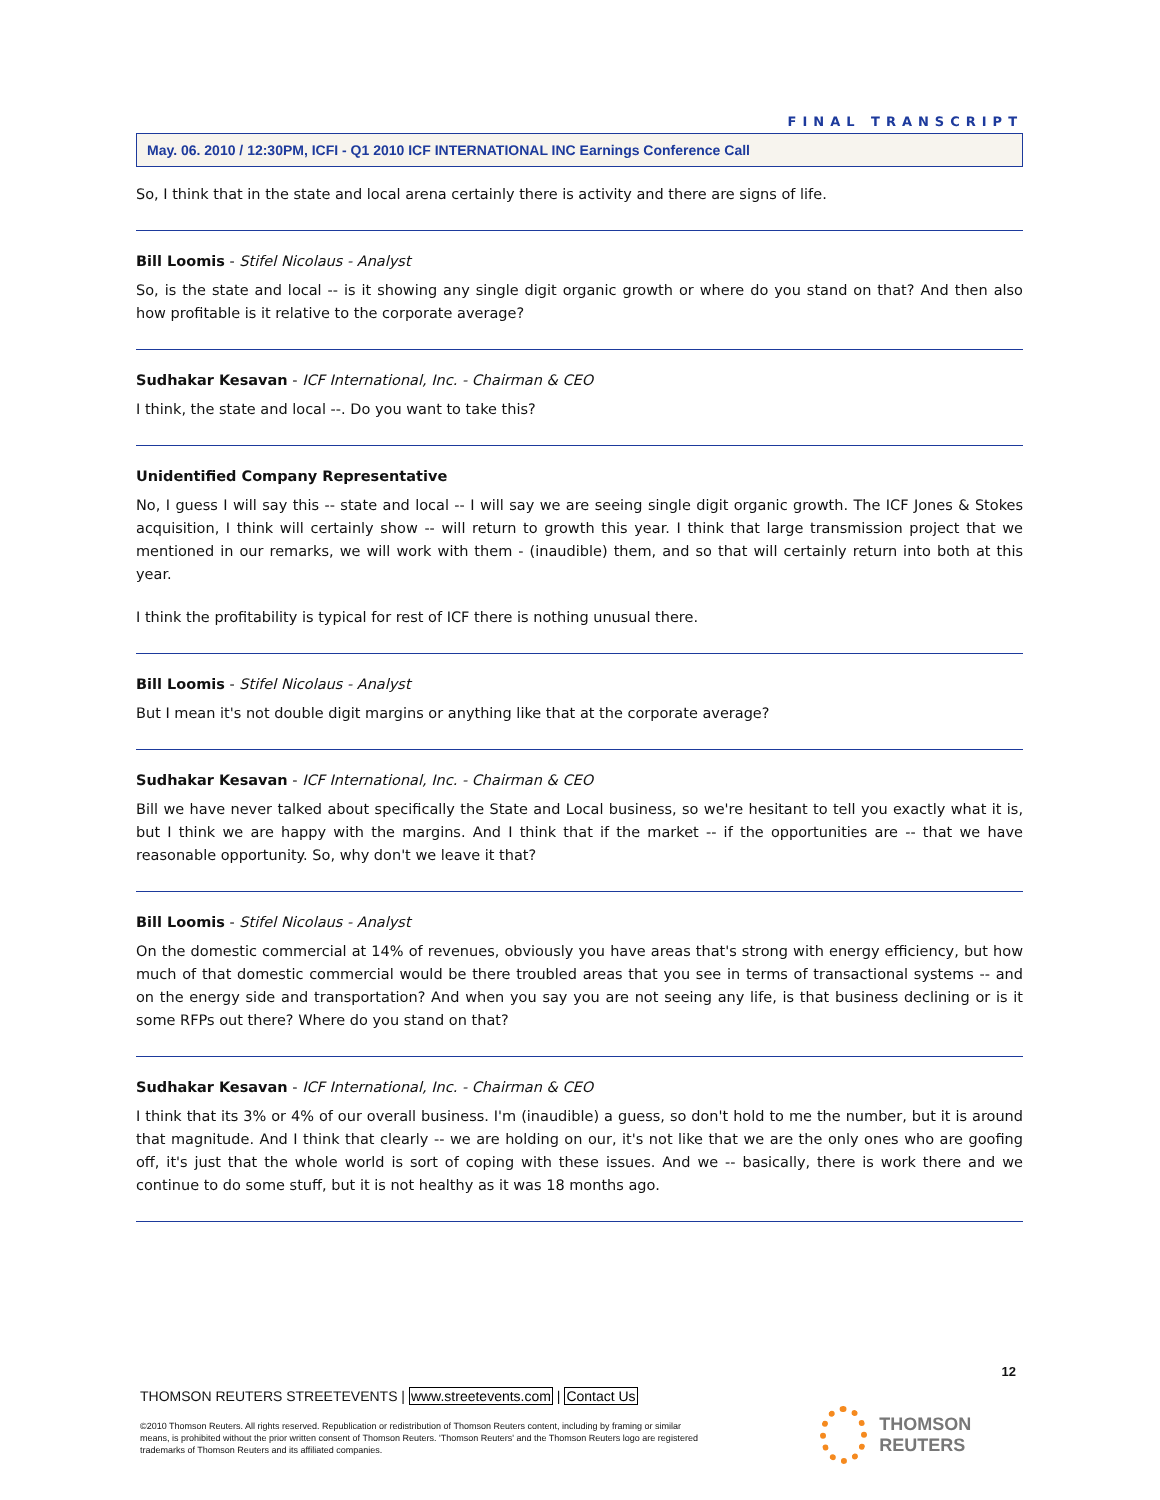FINAL TRANSCRIPT
May. 06. 2010 / 12:30PM, ICFI - Q1 2010 ICF INTERNATIONAL INC Earnings Conference Call
So, I think that in the state and local arena certainly there is activity and there are signs of life.
Bill Loomis - Stifel Nicolaus - Analyst
So, is the state and local -- is it showing any single digit organic growth or where do you stand on that? And then also how profitable is it relative to the corporate average?
Sudhakar Kesavan - ICF International, Inc. - Chairman & CEO
I think, the state and local --. Do you want to take this?
Unidentified Company Representative
No, I guess I will say this -- state and local -- I will say we are seeing single digit organic growth. The ICF Jones & Stokes acquisition, I think will certainly show -- will return to growth this year. I think that large transmission project that we mentioned in our remarks, we will work with them - (inaudible) them, and so that will certainly return into both at this year.
I think the profitability is typical for rest of ICF there is nothing unusual there.
Bill Loomis - Stifel Nicolaus - Analyst
But I mean it's not double digit margins or anything like that at the corporate average?
Sudhakar Kesavan - ICF International, Inc. - Chairman & CEO
Bill we have never talked about specifically the State and Local business, so we're hesitant to tell you exactly what it is, but I think we are happy with the margins. And I think that if the market -- if the opportunities are -- that we have reasonable opportunity. So, why don't we leave it that?
Bill Loomis - Stifel Nicolaus - Analyst
On the domestic commercial at 14% of revenues, obviously you have areas that's strong with energy efficiency, but how much of that domestic commercial would be there troubled areas that you see in terms of transactional systems -- and on the energy side and transportation? And when you say you are not seeing any life, is that business declining or is it some RFPs out there? Where do you stand on that?
Sudhakar Kesavan - ICF International, Inc. - Chairman & CEO
I think that its 3% or 4% of our overall business. I'm (inaudible) a guess, so don't hold to me the number, but it is around that magnitude. And I think that clearly -- we are holding on our, it's not like that we are the only ones who are goofing off, it's just that the whole world is sort of coping with these issues. And we -- basically, there is work there and we continue to do some stuff, but it is not healthy as it was 18 months ago.
12
THOMSON REUTERS STREETEVENTS | www.streetevents.com | Contact Us
©2010 Thomson Reuters. All rights reserved. Republication or redistribution of Thomson Reuters content, including by framing or similar means, is prohibited without the prior written consent of Thomson Reuters. 'Thomson Reuters' and the Thomson Reuters logo are registered trademarks of Thomson Reuters and its affiliated companies.
THOMSON REUTERS